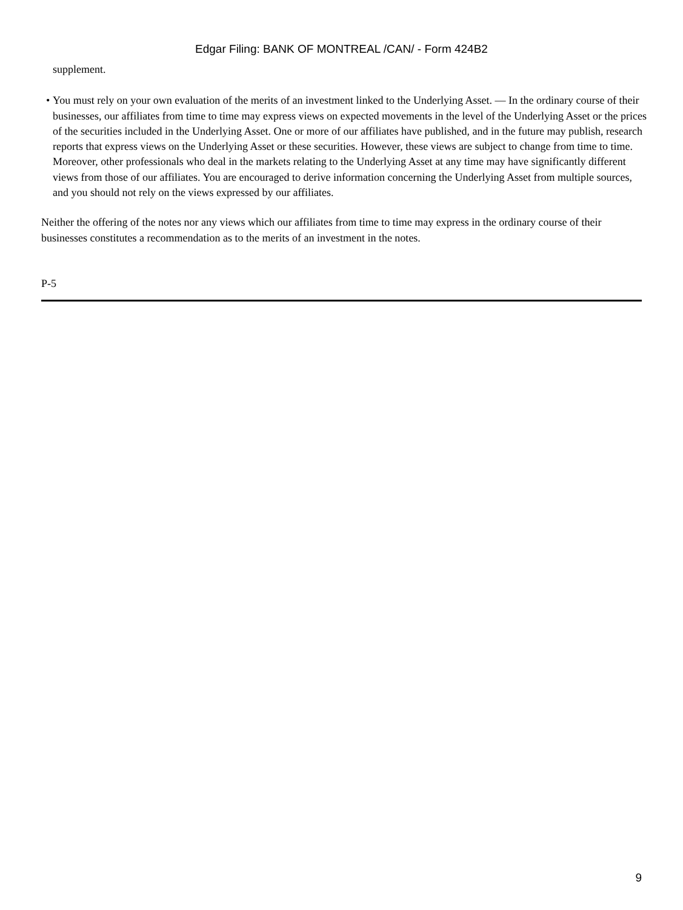Edgar Filing: BANK OF MONTREAL /CAN/ - Form 424B2
supplement.
• You must rely on your own evaluation of the merits of an investment linked to the Underlying Asset. — In the ordinary course of their businesses, our affiliates from time to time may express views on expected movements in the level of the Underlying Asset or the prices of the securities included in the Underlying Asset. One or more of our affiliates have published, and in the future may publish, research reports that express views on the Underlying Asset or these securities. However, these views are subject to change from time to time. Moreover, other professionals who deal in the markets relating to the Underlying Asset at any time may have significantly different views from those of our affiliates. You are encouraged to derive information concerning the Underlying Asset from multiple sources, and you should not rely on the views expressed by our affiliates.
Neither the offering of the notes nor any views which our affiliates from time to time may express in the ordinary course of their businesses constitutes a recommendation as to the merits of an investment in the notes.
P-5
9